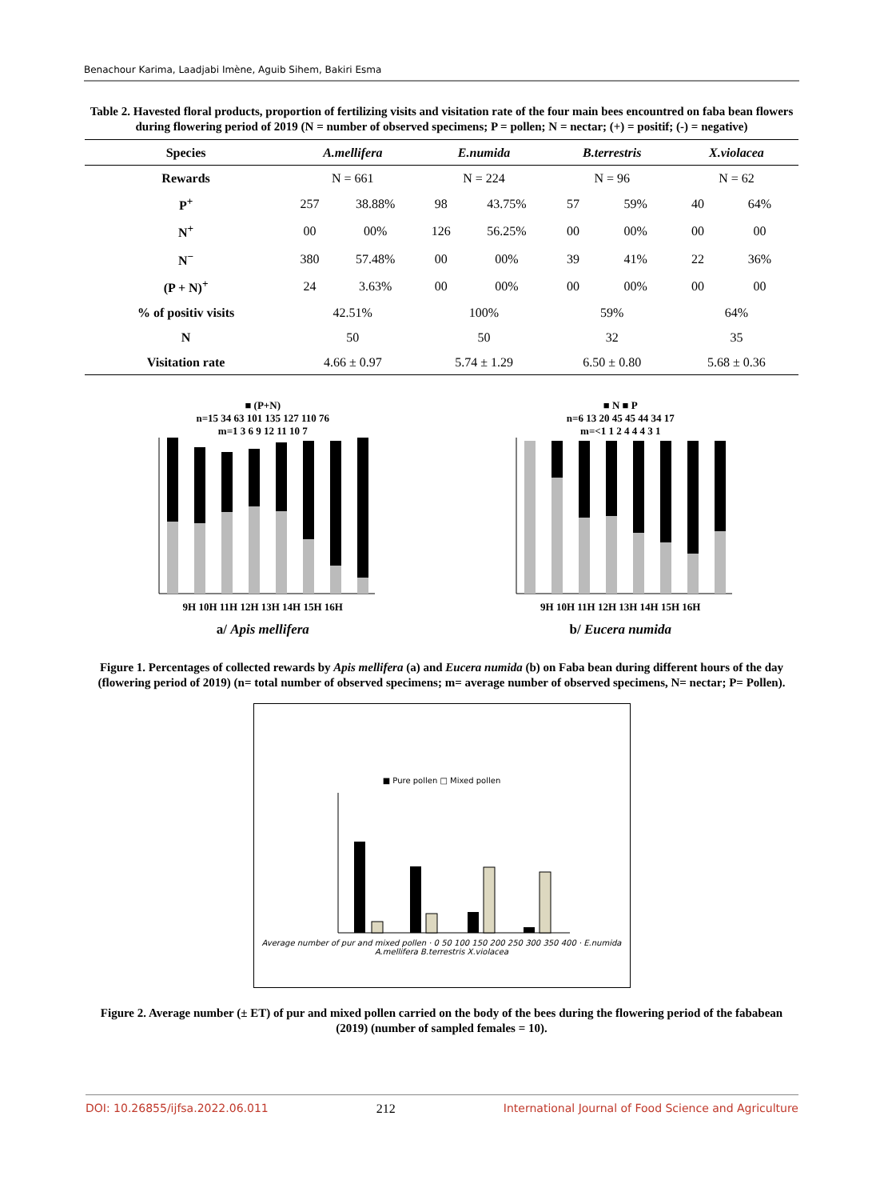Benachour Karima, Laadjabi Imène, Aguib Sihem, Bakiri Esma
Table 2. Havested floral products, proportion of fertilizing visits and visitation rate of the four main bees encountred on faba bean flowers during flowering period of 2019 (N = number of observed specimens; P = pollen; N = nectar; (+) = positif; (-) = negative)
| Species | A.mellifera | | E.numida | | B.terrestris | | X.violacea | |
| --- | --- | --- | --- | --- | --- | --- | --- | --- |
| Rewards | N = 661 | | N = 224 | | N = 96 | | N = 62 | |
| P<sup>+</sup> | 257 | 38.88% | 98 | 43.75% | 57 | 59% | 40 | 64% |
| N<sup>+</sup> | 00 | 00% | 126 | 56.25% | 00 | 00% | 00 | 00 |
| N<sup>−</sup> | 380 | 57.48% | 00 | 00% | 39 | 41% | 22 | 36% |
| (P + N)<sup>+</sup> | 24 | 3.63% | 00 | 00% | 00 | 00% | 00 | 00 |
| % of positiv visits | 42.51% | | 100% | | 59% | | 64% | |
| N | 50 | | 50 | | 32 | | 35 | |
| Visitation rate | 4.66 ± 0.97 | | 5.74 ± 1.29 | | 6.50 ± 0.80 | | 5.68 ± 0.36 | |
■ (P+N)
n=15 34 63 101 135 127 110 76
m=1 3 6 9 12 11 10 7
9H 10H 11H 12H 13H 14H 15H 16H
a/ Apis mellifera
■ N ■ P
n=6 13 20 45 45 44 34 17
m=<1 1 2 4 4 4 3 1
9H 10H 11H 12H 13H 14H 15H 16H
b/ Eucera numida
Figure 1. Percentages of collected rewards by Apis mellifera (a) and Eucera numida (b) on Faba bean during different hours of the day (flowering period of 2019) (n= total number of observed specimens; m= average number of observed specimens, N= nectar; P= Pollen).
■ Pure pollen □ Mixed pollen
Average number of pur and mixed pollen · 0 50 100 150 200 250 300 350 400 · E.numida A.mellifera B.terrestris X.violacea
Figure 2. Average number (± ET) of pur and mixed pollen carried on the body of the bees during the flowering period of the fababean (2019) (number of sampled females = 10).
DOI: 10.26855/ijfsa.2022.06.011 212 International Journal of Food Science and Agriculture